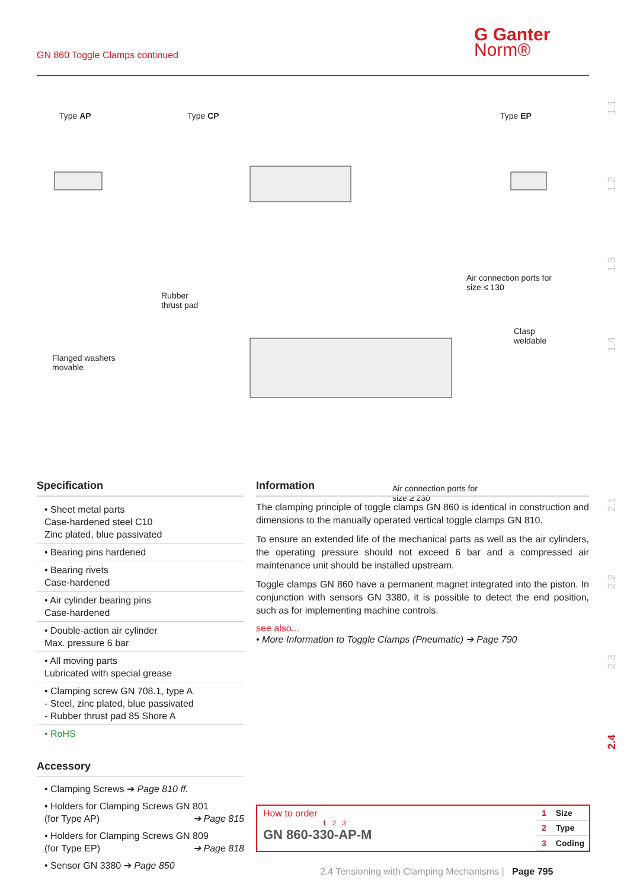GN 860 Toggle Clamps continued
G Ganter
Norm®
1.1
1.2
1.3
1.4
2.1
2.2
2.3
2.4
Type AP Type CP Type EP
Rubber
thrust pad
Air connection ports for
size ≤ 130
Flanged washers
movable
Clasp
weldable
Air connection ports for
size ≥ 230
Specification
• Sheet metal parts
Case-hardened steel C10
Zinc plated, blue passivated
• Bearing pins hardened
• Bearing rivets
Case-hardened
• Air cylinder bearing pins
Case-hardened
• Double-action air cylinder
Max. pressure 6 bar
• All moving parts
Lubricated with special grease
• Clamping screw GN 708.1, type A
- Steel, zinc plated, blue passivated
- Rubber thrust pad 85 Shore A
• RoHS
Accessory
• Clamping Screws ➔ Page 810 ff.
• Holders for Clamping Screws GN 801
(for Type AP) ➔ Page 815
• Holders for Clamping Screws GN 809
(for Type EP) ➔ Page 818
• Sensor GN 3380 ➔ Page 850
Information
The clamping principle of toggle clamps GN 860 is identical in construction and dimensions to the manually operated vertical toggle clamps GN 810.
To ensure an extended life of the mechanical parts as well as the air cylinders, the operating pressure should not exceed 6 bar and a compressed air maintenance unit should be installed upstream.
Toggle clamps GN 860 have a permanent magnet integrated into the piston. In conjunction with sensors GN 3380, it is possible to detect the end position, such as for implementing machine controls.
see also...
• More Information to Toggle Clamps (Pneumatic) ➔ Page 790
How to order
1 2 3
GN 860-330-AP-M
| 1 | Size |
| 2 | Type |
| 3 | Coding |
2.4 Tensioning with Clamping Mechanisms | Page 795